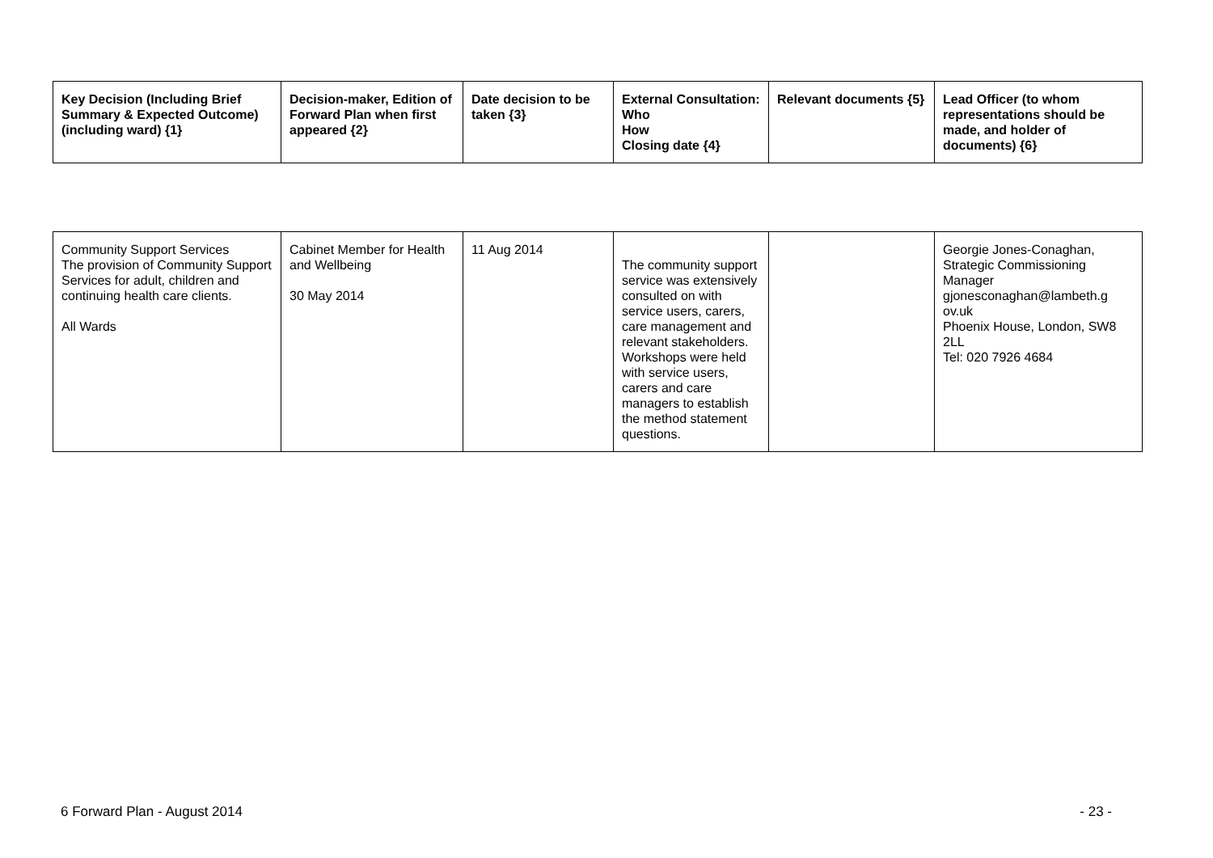| Key Decision (Including Brief Summary & Expected Outcome) (including ward) {1} | Decision-maker, Edition of Forward Plan when first appeared {2} | Date decision to be taken {3} | External Consultation: Who How Closing date {4} | Relevant documents {5} | Lead Officer (to whom representations should be made, and holder of documents) {6} |
| --- | --- | --- | --- | --- | --- |
| Community Support Services The provision of Community Support Services for adult, children and continuing health care clients. All Wards | Cabinet Member for Health and Wellbeing 30 May 2014 | 11 Aug 2014 | The community support service was extensively consulted on with service users, carers, care management and relevant stakeholders. Workshops were held with service users, carers and care managers to establish the method statement questions. | | Georgie Jones-Conaghan, Strategic Commissioning Manager gjonesconaghan@lambeth.g ov.uk Phoenix House, London, SW8 2LL Tel: 020 7926 4684 |
6 Forward Plan - August 2014 - 23 -